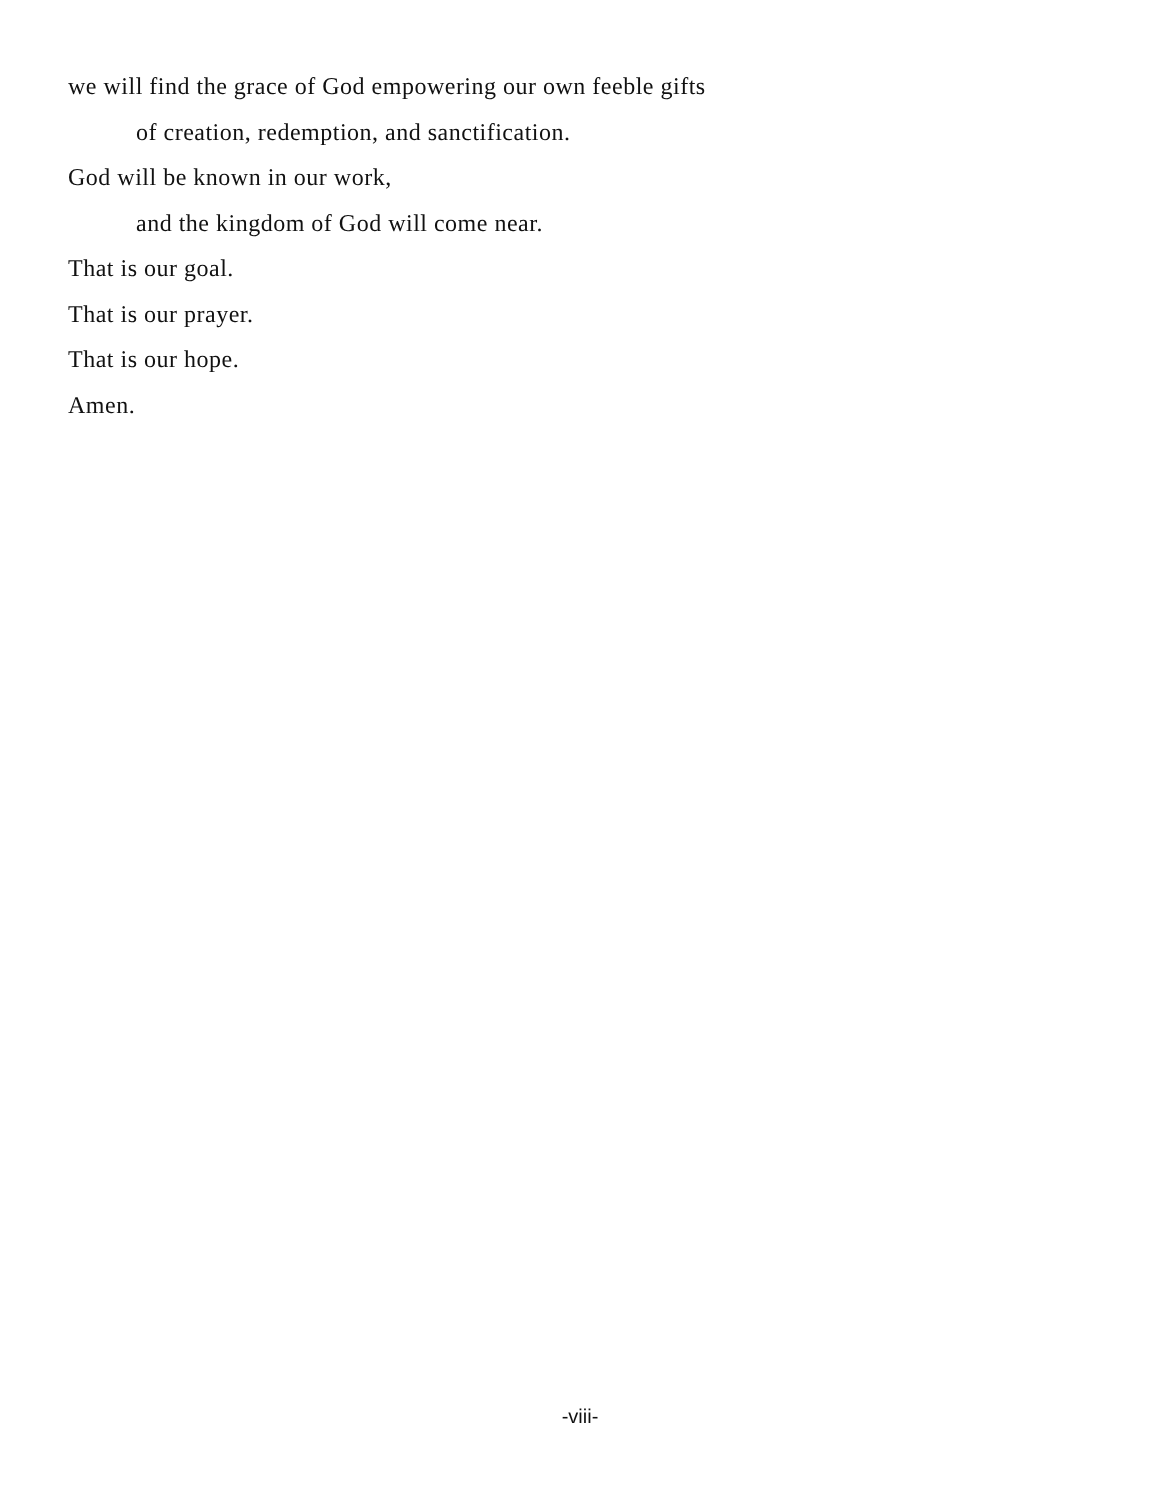we will find the grace of God empowering our own feeble gifts
of creation, redemption, and sanctification.
God will be known in our work,
and the kingdom of God will come near.
That is our goal.
That is our prayer.
That is our hope.
Amen.
-viii-